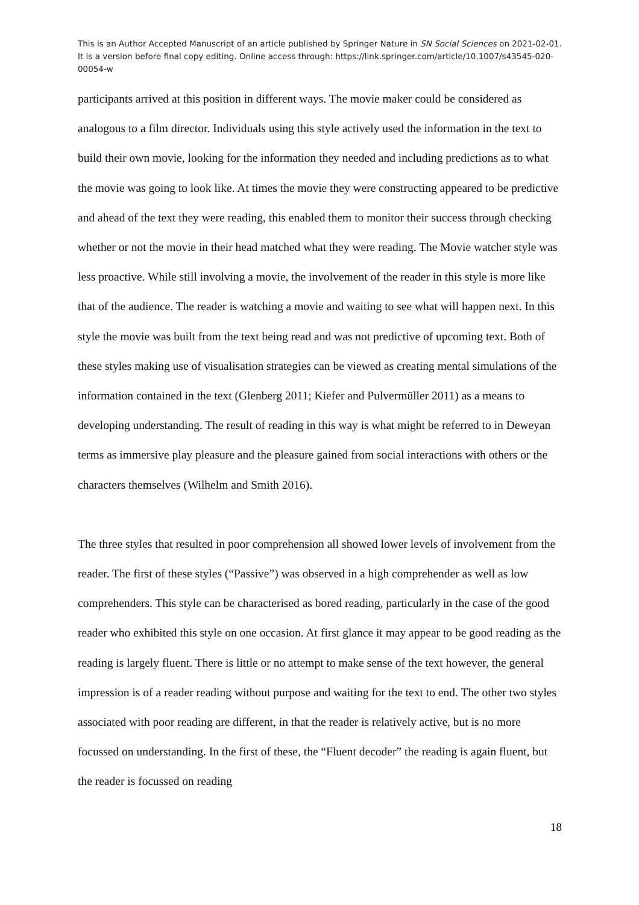This is an Author Accepted Manuscript of an article published by Springer Nature in SN Social Sciences on 2021-02-01. It is a version before final copy editing. Online access through: https://link.springer.com/article/10.1007/s43545-020-00054-w
participants arrived at this position in different ways. The movie maker could be considered as analogous to a film director. Individuals using this style actively used the information in the text to build their own movie, looking for the information they needed and including predictions as to what the movie was going to look like. At times the movie they were constructing appeared to be predictive and ahead of the text they were reading, this enabled them to monitor their success through checking whether or not the movie in their head matched what they were reading. The Movie watcher style was less proactive. While still involving a movie, the involvement of the reader in this style is more like that of the audience. The reader is watching a movie and waiting to see what will happen next. In this style the movie was built from the text being read and was not predictive of upcoming text. Both of these styles making use of visualisation strategies can be viewed as creating mental simulations of the information contained in the text (Glenberg 2011; Kiefer and Pulvermüller 2011) as a means to developing understanding. The result of reading in this way is what might be referred to in Deweyan terms as immersive play pleasure and the pleasure gained from social interactions with others or the characters themselves (Wilhelm and Smith 2016).
The three styles that resulted in poor comprehension all showed lower levels of involvement from the reader. The first of these styles (“Passive”) was observed in a high comprehender as well as low comprehenders. This style can be characterised as bored reading, particularly in the case of the good reader who exhibited this style on one occasion. At first glance it may appear to be good reading as the reading is largely fluent. There is little or no attempt to make sense of the text however, the general impression is of a reader reading without purpose and waiting for the text to end. The other two styles associated with poor reading are different, in that the reader is relatively active, but is no more focussed on understanding. In the first of these, the “Fluent decoder” the reading is again fluent, but the reader is focussed on reading
18